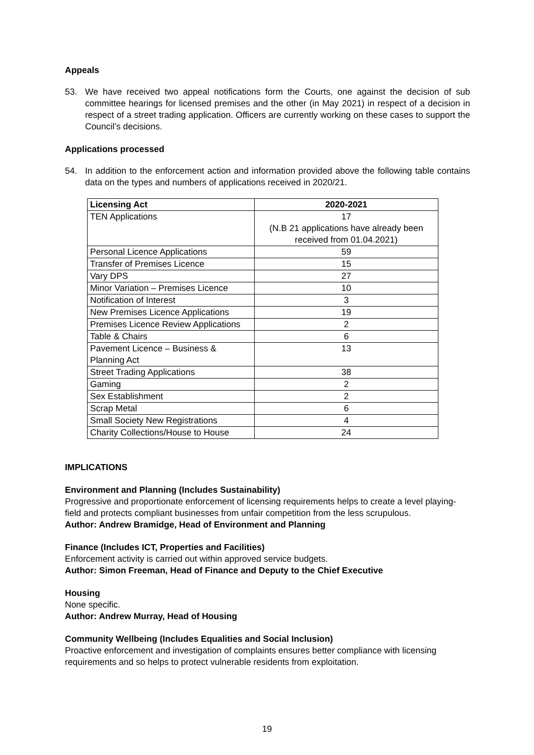Appeals
53. We have received two appeal notifications form the Courts, one against the decision of sub committee hearings for licensed premises and the other (in May 2021) in respect of a decision in respect of a street trading application. Officers are currently working on these cases to support the Council’s decisions.
Applications processed
54. In addition to the enforcement action and information provided above the following table contains data on the types and numbers of applications received in 2020/21.
| Licensing Act | 2020-2021 |
| --- | --- |
| TEN Applications | 17 (N.B 21 applications have already been received from 01.04.2021) |
| Personal Licence Applications | 59 |
| Transfer of Premises Licence | 15 |
| Vary DPS | 27 |
| Minor Variation – Premises Licence | 10 |
| Notification of Interest | 3 |
| New Premises Licence Applications | 19 |
| Premises Licence Review Applications | 2 |
| Table & Chairs | 6 |
| Pavement Licence – Business & Planning Act | 13 |
| Street Trading Applications | 38 |
| Gaming | 2 |
| Sex Establishment | 2 |
| Scrap Metal | 6 |
| Small Society New Registrations | 4 |
| Charity Collections/House to House | 24 |
IMPLICATIONS
Environment and Planning (Includes Sustainability)
Progressive and proportionate enforcement of licensing requirements helps to create a level playing-field and protects compliant businesses from unfair competition from the less scrupulous.
Author: Andrew Bramidge, Head of Environment and Planning
Finance (Includes ICT, Properties and Facilities)
Enforcement activity is carried out within approved service budgets.
Author: Simon Freeman, Head of Finance and Deputy to the Chief Executive
Housing
None specific.
Author: Andrew Murray, Head of Housing
Community Wellbeing (Includes Equalities and Social Inclusion)
Proactive enforcement and investigation of complaints ensures better compliance with licensing requirements and so helps to protect vulnerable residents from exploitation.
19